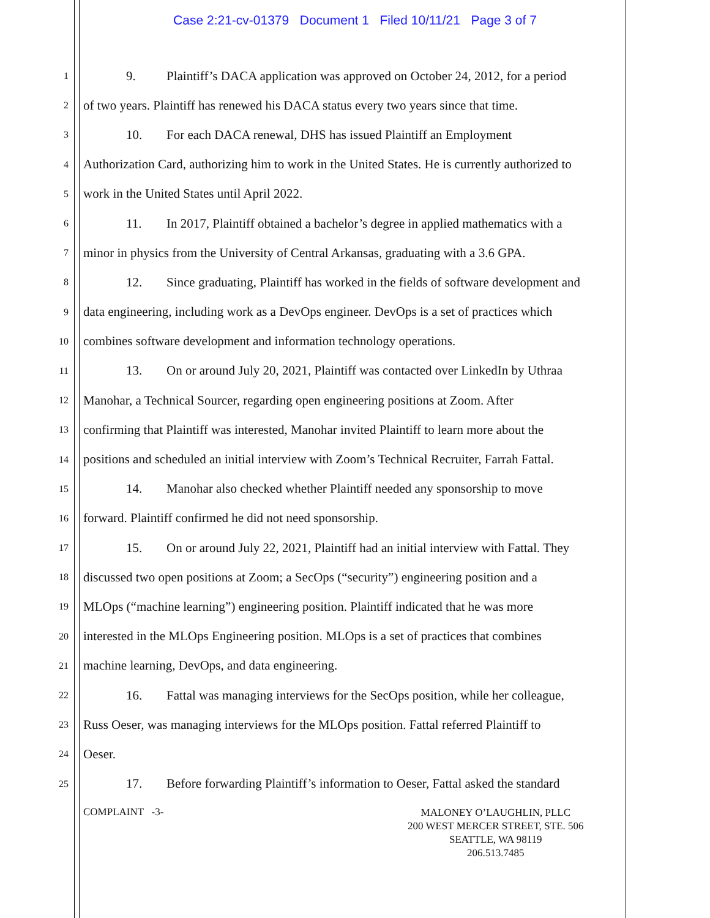Case 2:21-cv-01379 Document 1 Filed 10/11/21 Page 3 of 7
1
9. Plaintiff’s DACA application was approved on October 24, 2012, for a period
2
of two years. Plaintiff has renewed his DACA status every two years since that time.
3
10. For each DACA renewal, DHS has issued Plaintiff an Employment
4
Authorization Card, authorizing him to work in the United States. He is currently authorized to
5
work in the United States until April 2022.
6
11. In 2017, Plaintiff obtained a bachelor’s degree in applied mathematics with a
7
minor in physics from the University of Central Arkansas, graduating with a 3.6 GPA.
8
12. Since graduating, Plaintiff has worked in the fields of software development and
9
data engineering, including work as a DevOps engineer. DevOps is a set of practices which
10
combines software development and information technology operations.
11
13. On or around July 20, 2021, Plaintiff was contacted over LinkedIn by Uthraa
12
Manohar, a Technical Sourcer, regarding open engineering positions at Zoom. After
13
confirming that Plaintiff was interested, Manohar invited Plaintiff to learn more about the
14
positions and scheduled an initial interview with Zoom’s Technical Recruiter, Farrah Fattal.
15
14. Manohar also checked whether Plaintiff needed any sponsorship to move
16
forward. Plaintiff confirmed he did not need sponsorship.
17
15. On or around July 22, 2021, Plaintiff had an initial interview with Fattal. They
18
discussed two open positions at Zoom; a SecOps (“security”) engineering position and a
19
MLOps (“machine learning”) engineering position. Plaintiff indicated that he was more
20
interested in the MLOps Engineering position. MLOps is a set of practices that combines
21
machine learning, DevOps, and data engineering.
22
16. Fattal was managing interviews for the SecOps position, while her colleague,
23
Russ Oeser, was managing interviews for the MLOps position. Fattal referred Plaintiff to
24
Oeser.
25
17. Before forwarding Plaintiff’s information to Oeser, Fattal asked the standard
COMPLAINT -3-
MALONEY O’LAUGHLIN, PLLC
200 WEST MERCER STREET, STE. 506
SEATTLE, WA 98119
206.513.7485